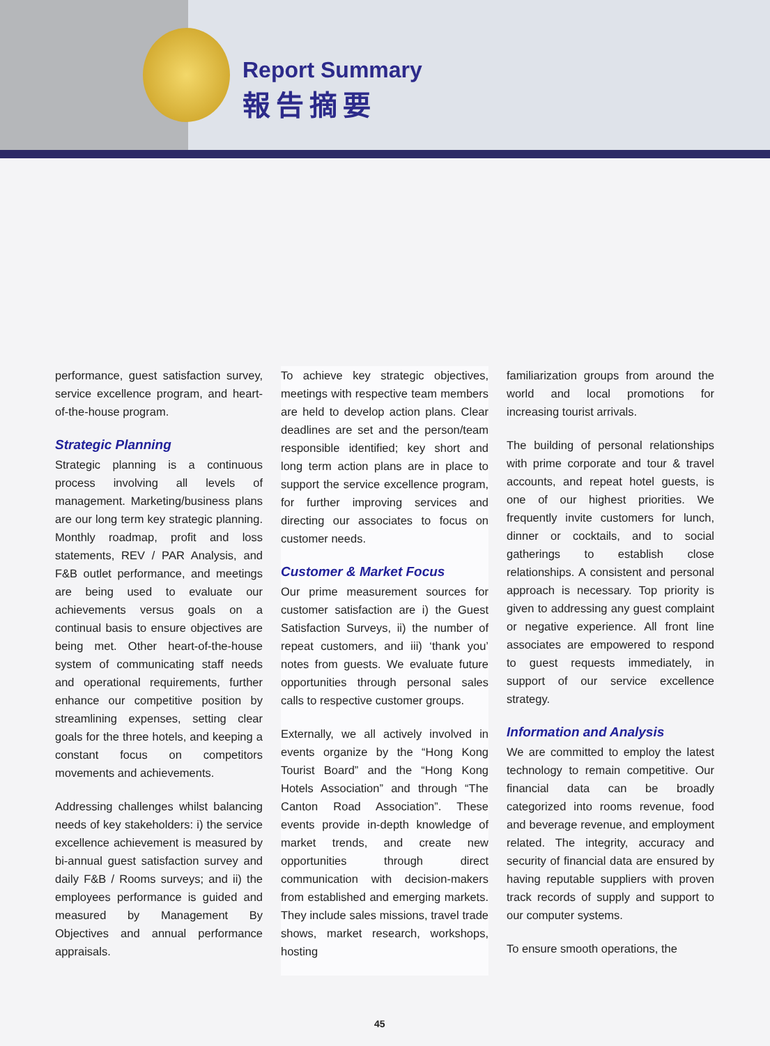Report Summary
報告摘要
performance, guest satisfaction survey, service excellence program, and heart-of-the-house program.
Strategic Planning
Strategic planning is a continuous process involving all levels of management. Marketing/business plans are our long term key strategic planning. Monthly roadmap, profit and loss statements, REV / PAR Analysis, and F&B outlet performance, and meetings are being used to evaluate our achievements versus goals on a continual basis to ensure objectives are being met. Other heart-of-the-house system of communicating staff needs and operational requirements, further enhance our competitive position by streamlining expenses, setting clear goals for the three hotels, and keeping a constant focus on competitors movements and achievements.
Addressing challenges whilst balancing needs of key stakeholders: i) the service excellence achievement is measured by bi-annual guest satisfaction survey and daily F&B / Rooms surveys; and ii) the employees performance is guided and measured by Management By Objectives and annual performance appraisals.
To achieve key strategic objectives, meetings with respective team members are held to develop action plans. Clear deadlines are set and the person/team responsible identified; key short and long term action plans are in place to support the service excellence program, for further improving services and directing our associates to focus on customer needs.
Customer & Market Focus
Our prime measurement sources for customer satisfaction are i) the Guest Satisfaction Surveys, ii) the number of repeat customers, and iii) ‘thank you’ notes from guests. We evaluate future opportunities through personal sales calls to respective customer groups.
Externally, we all actively involved in events organize by the “Hong Kong Tourist Board” and the “Hong Kong Hotels Association” and through “The Canton Road Association”. These events provide in-depth knowledge of market trends, and create new opportunities through direct communication with decision-makers from established and emerging markets. They include sales missions, travel trade shows, market research, workshops, hosting
familiarization groups from around the world and local promotions for increasing tourist arrivals.
The building of personal relationships with prime corporate and tour & travel accounts, and repeat hotel guests, is one of our highest priorities. We frequently invite customers for lunch, dinner or cocktails, and to social gatherings to establish close relationships. A consistent and personal approach is necessary. Top priority is given to addressing any guest complaint or negative experience. All front line associates are empowered to respond to guest requests immediately, in support of our service excellence strategy.
Information and Analysis
We are committed to employ the latest technology to remain competitive. Our financial data can be broadly categorized into rooms revenue, food and beverage revenue, and employment related. The integrity, accuracy and security of financial data are ensured by having reputable suppliers with proven track records of supply and support to our computer systems.
To ensure smooth operations, the
45